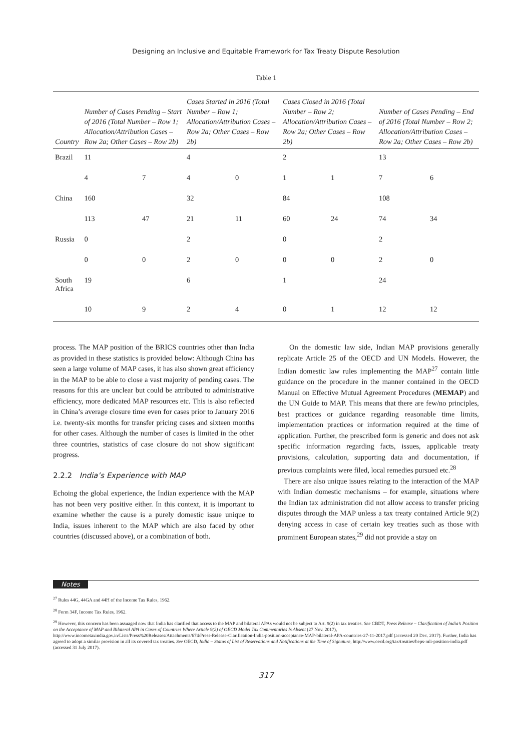Designing an Inclusive and Equitable Framework for Tax Treaty Dispute Resolution
Table 1
| Country | Number of Cases Pending – Start of 2016 (Total Number – Row 1; Allocation/Attribution Cases – Row 2a; Other Cases – Row 2b) | | Cases Started in 2016 (Total Number – Row 1; Allocation/Attribution Cases – Row 2a; Other Cases – Row 2b) | | Cases Closed in 2016 (Total Number – Row 2; Allocation/Attribution Cases – Row 2a; Other Cases – Row 2b) | | Number of Cases Pending – End of 2016 (Total Number – Row 2; Allocation/Attribution Cases – Row 2a; Other Cases – Row 2b) | |
| --- | --- | --- | --- | --- | --- | --- | --- | --- |
| Brazil | 11 | | 4 | | 2 | | 13 | |
| | 4 | 7 | 4 | 0 | 1 | 1 | 7 | 6 |
| China | 160 | | 32 | | 84 | | 108 | |
| | 113 | 47 | 21 | 11 | 60 | 24 | 74 | 34 |
| Russia | 0 | | 2 | | 0 | | 2 | |
| | 0 | 0 | 2 | 0 | 0 | 0 | 2 | 0 |
| South Africa | 19 | | 6 | | 1 | | 24 | |
| | 10 | 9 | 2 | 4 | 0 | 1 | 12 | 12 |
process. The MAP position of the BRICS countries other than India as provided in these statistics is provided below: Although China has seen a large volume of MAP cases, it has also shown great efficiency in the MAP to be able to close a vast majority of pending cases. The reasons for this are unclear but could be attributed to administrative efficiency, more dedicated MAP resources etc. This is also reflected in China’s average closure time even for cases prior to January 2016 i.e. twenty-six months for transfer pricing cases and sixteen months for other cases. Although the number of cases is limited in the other three countries, statistics of case closure do not show significant progress.
2.2.2 India’s Experience with MAP
Echoing the global experience, the Indian experience with the MAP has not been very positive either. In this context, it is important to examine whether the cause is a purely domestic issue unique to India, issues inherent to the MAP which are also faced by other countries (discussed above), or a combination of both.
On the domestic law side, Indian MAP provisions generally replicate Article 25 of the OECD and UN Models. However, the Indian domestic law rules implementing the MAP<sup>27</sup> contain little guidance on the procedure in the manner contained in the OECD Manual on Effective Mutual Agreement Procedures (MEMAP) and the UN Guide to MAP. This means that there are few/no principles, best practices or guidance regarding reasonable time limits, implementation practices or information required at the time of application. Further, the prescribed form is generic and does not ask specific information regarding facts, issues, applicable treaty provisions, calculation, supporting data and documentation, if previous complaints were filed, local remedies pursued etc.<sup>28</sup>
There are also unique issues relating to the interaction of the MAP with Indian domestic mechanisms – for example, situations where the Indian tax administration did not allow access to transfer pricing disputes through the MAP unless a tax treaty contained Article 9(2) denying access in case of certain key treaties such as those with prominent European states,<sup>29</sup> did not provide a stay on
Notes
<sup>27</sup> Rules 44G, 44GA and 44H of the Income Tax Rules, 1962.
<sup>28</sup> Form 34F, Income Tax Rules, 1962.
<sup>29</sup> However, this concern has been assuaged now that India has clarified that access to the MAP and bilateral APAs would not be subject to Art. 9(2) in tax treaties. See CBDT, Press Release – Clarification of India’s Position on the Acceptance of MAP and Bilateral APA in Cases of Countries Where Article 9(2) of OECD Model Tax Commentaries Is Absent (27 Nov. 2017), http://www.incometaxindia.gov.in/Lists/Press%20Releases/Attachments/674/Press-Release-Clarification-India-position-acceptance-MAP-bilateral-APA-countries-27-11-2017.pdf (accessed 20 Dec. 2017). Further, India has agreed to adopt a similar provision in all its covered tax treaties. See OECD, India – Status of List of Reservations and Notifications at the Time of Signature, http://www.oecd.org/tax/treaties/beps-mli-position-india.pdf (accessed 31 July 2017).
317